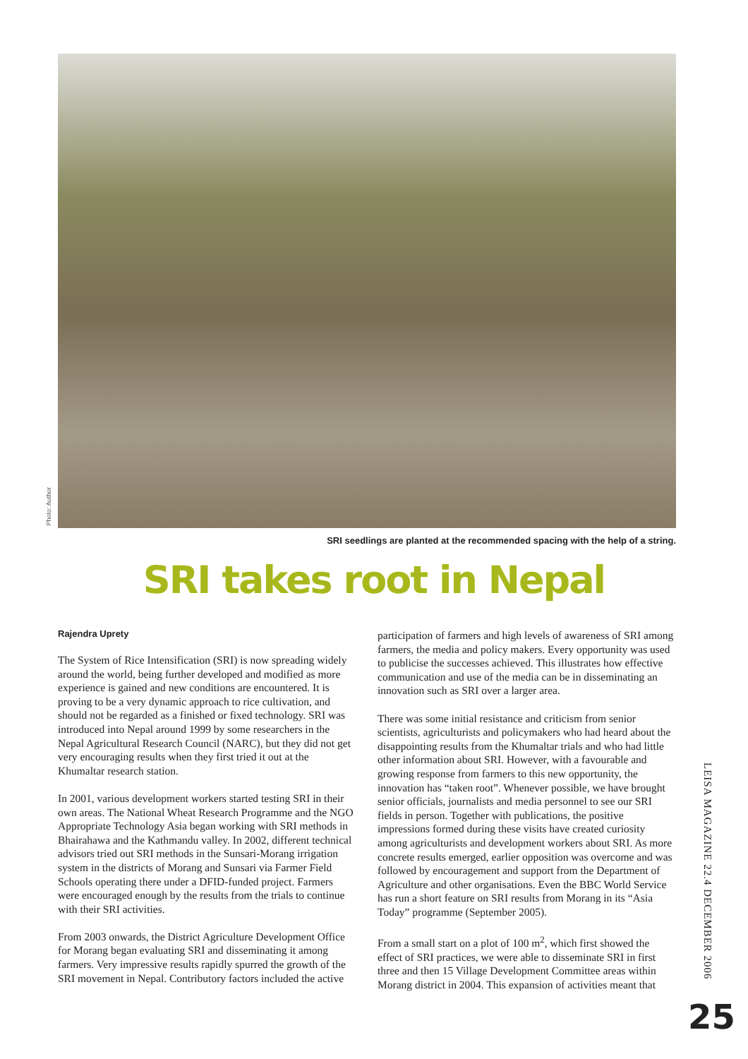Photo: Author
SRI seedlings are planted at the recommended spacing with the help of a string.
SRI takes root in Nepal
Rajendra Uprety
The System of Rice Intensification (SRI) is now spreading widely around the world, being further developed and modified as more experience is gained and new conditions are encountered. It is proving to be a very dynamic approach to rice cultivation, and should not be regarded as a finished or fixed technology. SRI was introduced into Nepal around 1999 by some researchers in the Nepal Agricultural Research Council (NARC), but they did not get very encouraging results when they first tried it out at the Khumaltar research station.
In 2001, various development workers started testing SRI in their own areas. The National Wheat Research Programme and the NGO Appropriate Technology Asia began working with SRI methods in Bhairahawa and the Kathmandu valley. In 2002, different technical advisors tried out SRI methods in the Sunsari-Morang irrigation system in the districts of Morang and Sunsari via Farmer Field Schools operating there under a DFID-funded project. Farmers were encouraged enough by the results from the trials to continue with their SRI activities.
From 2003 onwards, the District Agriculture Development Office for Morang began evaluating SRI and disseminating it among farmers. Very impressive results rapidly spurred the growth of the SRI movement in Nepal. Contributory factors included the active
participation of farmers and high levels of awareness of SRI among farmers, the media and policy makers. Every opportunity was used to publicise the successes achieved. This illustrates how effective communication and use of the media can be in disseminating an innovation such as SRI over a larger area.
There was some initial resistance and criticism from senior scientists, agriculturists and policymakers who had heard about the disappointing results from the Khumaltar trials and who had little other information about SRI. However, with a favourable and growing response from farmers to this new opportunity, the innovation has “taken root”. Whenever possible, we have brought senior officials, journalists and media personnel to see our SRI fields in person. Together with publications, the positive impressions formed during these visits have created curiosity among agriculturists and development workers about SRI. As more concrete results emerged, earlier opposition was overcome and was followed by encouragement and support from the Department of Agriculture and other organisations. Even the BBC World Service has run a short feature on SRI results from Morang in its “Asia Today” programme (September 2005).
From a small start on a plot of 100 m<sup>2</sup>, which first showed the effect of SRI practices, we were able to disseminate SRI in first three and then 15 Village Development Committee areas within Morang district in 2004. This expansion of activities meant that
LEISA MAGAZINE 22.4 DECEMBER 2006
25